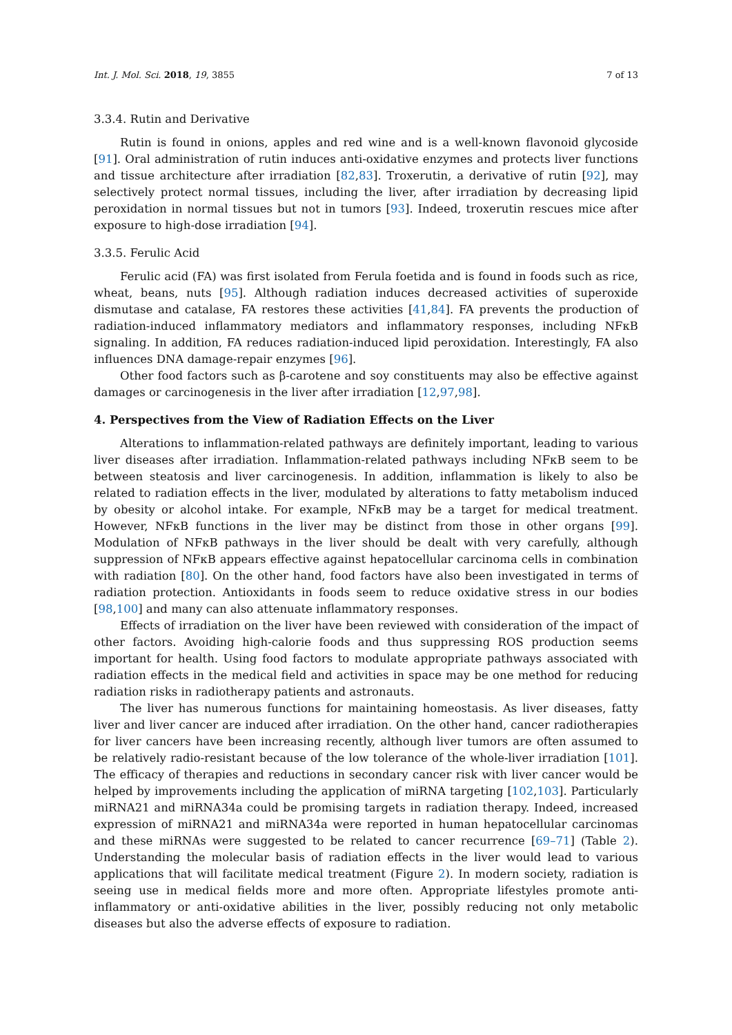Int. J. Mol. Sci. 2018, 19, 3855 7 of 13
3.3.4. Rutin and Derivative
Rutin is found in onions, apples and red wine and is a well-known flavonoid glycoside [91]. Oral administration of rutin induces anti-oxidative enzymes and protects liver functions and tissue architecture after irradiation [82,83]. Troxerutin, a derivative of rutin [92], may selectively protect normal tissues, including the liver, after irradiation by decreasing lipid peroxidation in normal tissues but not in tumors [93]. Indeed, troxerutin rescues mice after exposure to high-dose irradiation [94].
3.3.5. Ferulic Acid
Ferulic acid (FA) was first isolated from Ferula foetida and is found in foods such as rice, wheat, beans, nuts [95]. Although radiation induces decreased activities of superoxide dismutase and catalase, FA restores these activities [41,84]. FA prevents the production of radiation-induced inflammatory mediators and inflammatory responses, including NFκB signaling. In addition, FA reduces radiation-induced lipid peroxidation. Interestingly, FA also influences DNA damage-repair enzymes [96].
Other food factors such as β-carotene and soy constituents may also be effective against damages or carcinogenesis in the liver after irradiation [12,97,98].
4. Perspectives from the View of Radiation Effects on the Liver
Alterations to inflammation-related pathways are definitely important, leading to various liver diseases after irradiation. Inflammation-related pathways including NFκB seem to be between steatosis and liver carcinogenesis. In addition, inflammation is likely to also be related to radiation effects in the liver, modulated by alterations to fatty metabolism induced by obesity or alcohol intake. For example, NFκB may be a target for medical treatment. However, NFκB functions in the liver may be distinct from those in other organs [99]. Modulation of NFκB pathways in the liver should be dealt with very carefully, although suppression of NFκB appears effective against hepatocellular carcinoma cells in combination with radiation [80]. On the other hand, food factors have also been investigated in terms of radiation protection. Antioxidants in foods seem to reduce oxidative stress in our bodies [98,100] and many can also attenuate inflammatory responses.
Effects of irradiation on the liver have been reviewed with consideration of the impact of other factors. Avoiding high-calorie foods and thus suppressing ROS production seems important for health. Using food factors to modulate appropriate pathways associated with radiation effects in the medical field and activities in space may be one method for reducing radiation risks in radiotherapy patients and astronauts.
The liver has numerous functions for maintaining homeostasis. As liver diseases, fatty liver and liver cancer are induced after irradiation. On the other hand, cancer radiotherapies for liver cancers have been increasing recently, although liver tumors are often assumed to be relatively radio-resistant because of the low tolerance of the whole-liver irradiation [101]. The efficacy of therapies and reductions in secondary cancer risk with liver cancer would be helped by improvements including the application of miRNA targeting [102,103]. Particularly miRNA21 and miRNA34a could be promising targets in radiation therapy. Indeed, increased expression of miRNA21 and miRNA34a were reported in human hepatocellular carcinomas and these miRNAs were suggested to be related to cancer recurrence [69–71] (Table 2). Understanding the molecular basis of radiation effects in the liver would lead to various applications that will facilitate medical treatment (Figure 2). In modern society, radiation is seeing use in medical fields more and more often. Appropriate lifestyles promote anti-inflammatory or anti-oxidative abilities in the liver, possibly reducing not only metabolic diseases but also the adverse effects of exposure to radiation.